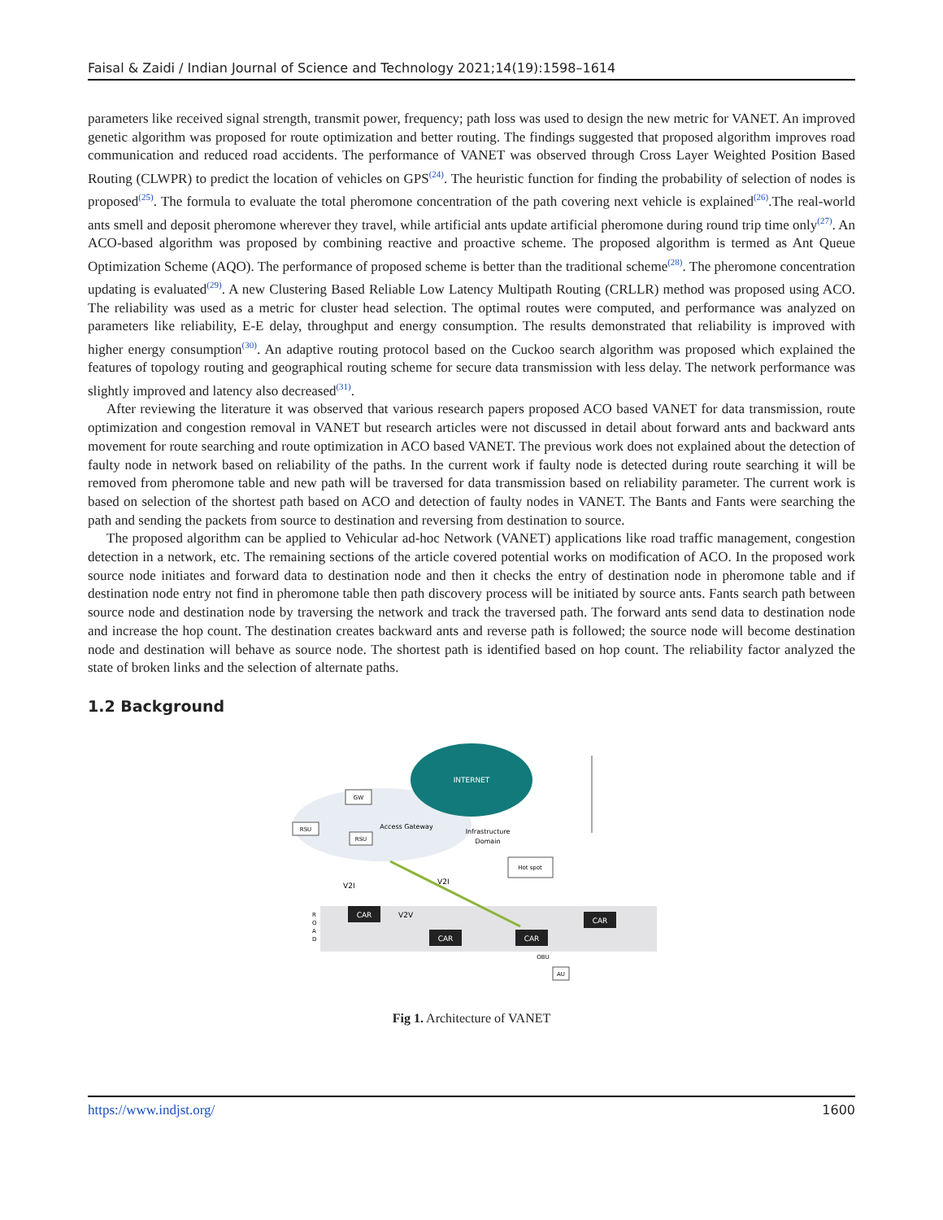Faisal & Zaidi / Indian Journal of Science and Technology 2021;14(19):1598–1614
parameters like received signal strength, transmit power, frequency; path loss was used to design the new metric for VANET. An improved genetic algorithm was proposed for route optimization and better routing. The findings suggested that proposed algorithm improves road communication and reduced road accidents. The performance of VANET was observed through Cross Layer Weighted Position Based Routing (CLWPR) to predict the location of vehicles on GPS<sup>(24)</sup>. The heuristic function for finding the probability of selection of nodes is proposed<sup>(25)</sup>. The formula to evaluate the total pheromone concentration of the path covering next vehicle is explained<sup>(26)</sup>.The real-world ants smell and deposit pheromone wherever they travel, while artificial ants update artificial pheromone during round trip time only<sup>(27)</sup>. An ACO-based algorithm was proposed by combining reactive and proactive scheme. The proposed algorithm is termed as Ant Queue Optimization Scheme (AQO). The performance of proposed scheme is better than the traditional scheme<sup>(28)</sup>. The pheromone concentration updating is evaluated<sup>(29)</sup>. A new Clustering Based Reliable Low Latency Multipath Routing (CRLLR) method was proposed using ACO. The reliability was used as a metric for cluster head selection. The optimal routes were computed, and performance was analyzed on parameters like reliability, E-E delay, throughput and energy consumption. The results demonstrated that reliability is improved with higher energy consumption<sup>(30)</sup>. An adaptive routing protocol based on the Cuckoo search algorithm was proposed which explained the features of topology routing and geographical routing scheme for secure data transmission with less delay. The network performance was slightly improved and latency also decreased<sup>(31)</sup>.
After reviewing the literature it was observed that various research papers proposed ACO based VANET for data transmission, route optimization and congestion removal in VANET but research articles were not discussed in detail about forward ants and backward ants movement for route searching and route optimization in ACO based VANET. The previous work does not explained about the detection of faulty node in network based on reliability of the paths. In the current work if faulty node is detected during route searching it will be removed from pheromone table and new path will be traversed for data transmission based on reliability parameter. The current work is based on selection of the shortest path based on ACO and detection of faulty nodes in VANET. The Bants and Fants were searching the path and sending the packets from source to destination and reversing from destination to source.
The proposed algorithm can be applied to Vehicular ad-hoc Network (VANET) applications like road traffic management, congestion detection in a network, etc. The remaining sections of the article covered potential works on modification of ACO. In the proposed work source node initiates and forward data to destination node and then it checks the entry of destination node in pheromone table and if destination node entry not find in pheromone table then path discovery process will be initiated by source ants. Fants search path between source node and destination node by traversing the network and track the traversed path. The forward ants send data to destination node and increase the hop count. The destination creates backward ants and reverse path is followed; the source node will become destination node and destination will behave as source node. The shortest path is identified based on hop count. The reliability factor analyzed the state of broken links and the selection of alternate paths.
1.2 Background
INTERNET
GW
RSU
RSU
Access Gateway
Infrastructure
Domain
Hot spot
V2I
V2I
V2V
CAR
CAR
CAR
CAR
R
O
A
D
OBU
AU
Fig 1. Architecture of VANET
https://www.indjst.org/ 1600